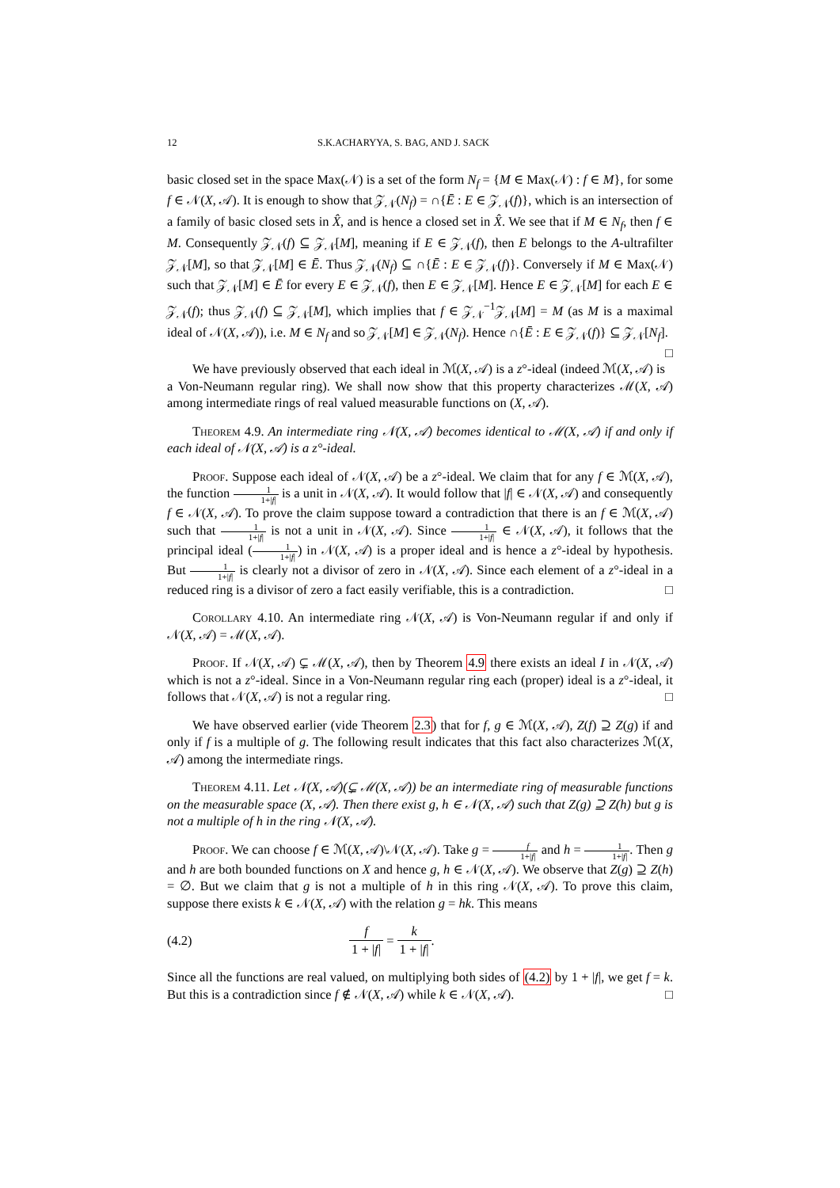12 S.K.ACHARYYA, S. BAG, AND J. SACK
basic closed set in the space Max(𝒩) is a set of the form N<sub>f</sub> = {M ∈ Max(𝒩) : f ∈ M}, for some f ∈ 𝒩(X, 𝒜). It is enough to show that 𝒵<sub>𝒩</sub>(N<sub>f</sub>) = ∩{Ē : E ∈ 𝒵<sub>𝒩</sub>(f)}, which is an intersection of a family of basic closed sets in X̂, and is hence a closed set in X̂. We see that if M ∈ N<sub>f</sub>, then f ∈ M. Consequently 𝒵<sub>𝒩</sub>(f) ⊆ 𝒵<sub>𝒩</sub>[M], meaning if E ∈ 𝒵<sub>𝒩</sub>(f), then E belongs to the A-ultrafilter 𝒵<sub>𝒩</sub>[M], so that 𝒵<sub>𝒩</sub>[M] ∈ Ē. Thus 𝒵<sub>𝒩</sub>(N<sub>f</sub>) ⊆ ∩{Ē : E ∈ 𝒵<sub>𝒩</sub>(f)}. Conversely if M ∈ Max(𝒩) such that 𝒵<sub>𝒩</sub>[M] ∈ Ē for every E ∈ 𝒵<sub>𝒩</sub>(f), then E ∈ 𝒵<sub>𝒩</sub>[M]. Hence E ∈ 𝒵<sub>𝒩</sub>[M] for each E ∈ 𝒵<sub>𝒩</sub>(f); thus 𝒵<sub>𝒩</sub>(f) ⊆ 𝒵<sub>𝒩</sub>[M], which implies that f ∈ 𝒵<sub>𝒩</sub><sup>−1</sup>𝒵<sub>𝒩</sub>[M] = M (as M is a maximal ideal of 𝒩(X, 𝒜)), i.e. M ∈ N<sub>f</sub> and so 𝒵<sub>𝒩</sub>[M] ∈ 𝒵<sub>𝒩</sub>(N<sub>f</sub>). Hence ∩{Ē : E ∈ 𝒵<sub>𝒩</sub>(f)} ⊆ 𝒵<sub>𝒩</sub>[N<sub>f</sub>]. □
We have previously observed that each ideal in ℳ(X, 𝒜) is a z°-ideal (indeed ℳ(X, 𝒜) is a Von-Neumann regular ring). We shall now show that this property characterizes ℳ(X, 𝒜) among intermediate rings of real valued measurable functions on (X, 𝒜).
Theorem 4.9. An intermediate ring 𝒩(X, 𝒜) becomes identical to ℳ(X, 𝒜) if and only if each ideal of 𝒩(X, 𝒜) is a z°-ideal.
Proof. Suppose each ideal of 𝒩(X, 𝒜) be a z°-ideal. We claim that for any f ∈ ℳ(X, 𝒜), the function 1 1+|f| is a unit in 𝒩(X, 𝒜). It would follow that |f| ∈ 𝒩(X, 𝒜) and consequently f ∈ 𝒩(X, 𝒜). To prove the claim suppose toward a contradiction that there is an f ∈ ℳ(X, 𝒜) such that 1 1+|f| is not a unit in 𝒩(X, 𝒜). Since 1 1+|f| ∈ 𝒩(X, 𝒜), it follows that the principal ideal (1 1+|f|) in 𝒩(X, 𝒜) is a proper ideal and is hence a z°-ideal by hypothesis. But 1 1+|f| is clearly not a divisor of zero in 𝒩(X, 𝒜). Since each element of a z°-ideal in a reduced ring is a divisor of zero a fact easily verifiable, this is a contradiction. □
Corollary 4.10. An intermediate ring 𝒩(X, 𝒜) is Von-Neumann regular if and only if 𝒩(X, 𝒜) = ℳ(X, 𝒜).
Proof. If 𝒩(X, 𝒜) ⊊ ℳ(X, 𝒜), then by Theorem 4.9 there exists an ideal I in 𝒩(X, 𝒜) which is not a z°-ideal. Since in a Von-Neumann regular ring each (proper) ideal is a z°-ideal, it follows that 𝒩(X, 𝒜) is not a regular ring. □
We have observed earlier (vide Theorem 2.3) that for f, g ∈ ℳ(X, 𝒜), Z(f) ⊇ Z(g) if and only if f is a multiple of g. The following result indicates that this fact also characterizes ℳ(X, 𝒜) among the intermediate rings.
Theorem 4.11. Let 𝒩(X, 𝒜)(⊊ ℳ(X, 𝒜)) be an intermediate ring of measurable functions on the measurable space (X, 𝒜). Then there exist g, h ∈ 𝒩(X, 𝒜) such that Z(g) ⊇ Z(h) but g is not a multiple of h in the ring 𝒩(X, 𝒜).
Proof. We can choose f ∈ ℳ(X, 𝒜)\𝒩(X, 𝒜). Take g = f 1+|f| and h = 1 1+|f|. Then g and h are both bounded functions on X and hence g, h ∈ 𝒩(X, 𝒜). We observe that Z(g) ⊇ Z(h) = ∅. But we claim that g is not a multiple of h in this ring 𝒩(X, 𝒜). To prove this claim, suppose there exists k ∈ 𝒩(X, 𝒜) with the relation g = hk. This means
(4.2) f 1 + |f| = k 1 + |f|.
Since all the functions are real valued, on multiplying both sides of (4.2) by 1 + |f|, we get f = k. But this is a contradiction since f ∉ 𝒩(X, 𝒜) while k ∈ 𝒩(X, 𝒜). □